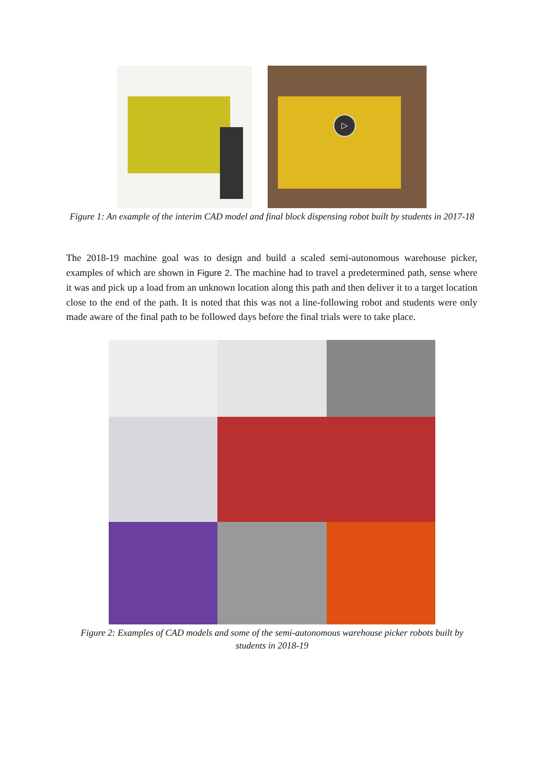▷
Figure 1: An example of the interim CAD model and final block dispensing robot built by students in 2017-18
The 2018-19 machine goal was to design and build a scaled semi-autonomous warehouse picker, examples of which are shown in Figure 2. The machine had to travel a predetermined path, sense where it was and pick up a load from an unknown location along this path and then deliver it to a target location close to the end of the path. It is noted that this was not a line-following robot and students were only made aware of the final path to be followed days before the final trials were to take place.
Figure 2: Examples of CAD models and some of the semi-autonomous warehouse picker robots built by students in 2018-19